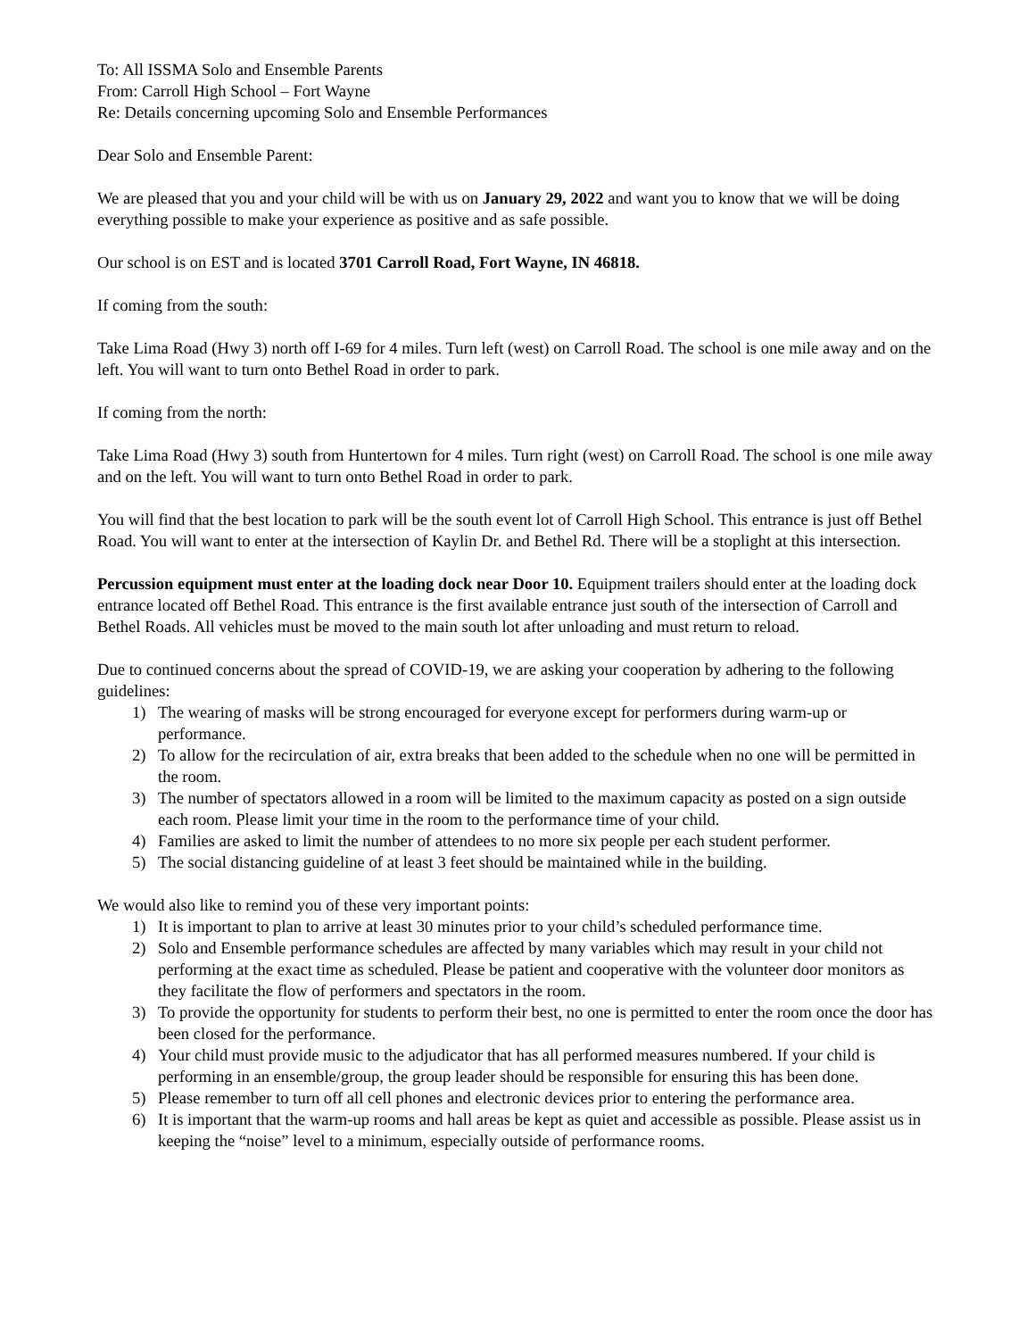To: All ISSMA Solo and Ensemble Parents
From: Carroll High School – Fort Wayne
Re: Details concerning upcoming Solo and Ensemble Performances
Dear Solo and Ensemble Parent:
We are pleased that you and your child will be with us on January 29, 2022 and want you to know that we will be doing everything possible to make your experience as positive and as safe possible.
Our school is on EST and is located 3701 Carroll Road, Fort Wayne, IN 46818.
If coming from the south:
Take Lima Road (Hwy 3) north off I-69 for 4 miles. Turn left (west) on Carroll Road. The school is one mile away and on the left. You will want to turn onto Bethel Road in order to park.
If coming from the north:
Take Lima Road (Hwy 3) south from Huntertown for 4 miles. Turn right (west) on Carroll Road. The school is one mile away and on the left. You will want to turn onto Bethel Road in order to park.
You will find that the best location to park will be the south event lot of Carroll High School. This entrance is just off Bethel Road. You will want to enter at the intersection of Kaylin Dr. and Bethel Rd. There will be a stoplight at this intersection.
Percussion equipment must enter at the loading dock near Door 10. Equipment trailers should enter at the loading dock entrance located off Bethel Road. This entrance is the first available entrance just south of the intersection of Carroll and Bethel Roads. All vehicles must be moved to the main south lot after unloading and must return to reload.
Due to continued concerns about the spread of COVID-19, we are asking your cooperation by adhering to the following guidelines:
1) The wearing of masks will be strong encouraged for everyone except for performers during warm-up or performance.
2) To allow for the recirculation of air, extra breaks that been added to the schedule when no one will be permitted in the room.
3) The number of spectators allowed in a room will be limited to the maximum capacity as posted on a sign outside each room. Please limit your time in the room to the performance time of your child.
4) Families are asked to limit the number of attendees to no more six people per each student performer.
5) The social distancing guideline of at least 3 feet should be maintained while in the building.
We would also like to remind you of these very important points:
1) It is important to plan to arrive at least 30 minutes prior to your child’s scheduled performance time.
2) Solo and Ensemble performance schedules are affected by many variables which may result in your child not performing at the exact time as scheduled. Please be patient and cooperative with the volunteer door monitors as they facilitate the flow of performers and spectators in the room.
3) To provide the opportunity for students to perform their best, no one is permitted to enter the room once the door has been closed for the performance.
4) Your child must provide music to the adjudicator that has all performed measures numbered. If your child is performing in an ensemble/group, the group leader should be responsible for ensuring this has been done.
5) Please remember to turn off all cell phones and electronic devices prior to entering the performance area.
6) It is important that the warm-up rooms and hall areas be kept as quiet and accessible as possible. Please assist us in keeping the “noise” level to a minimum, especially outside of performance rooms.